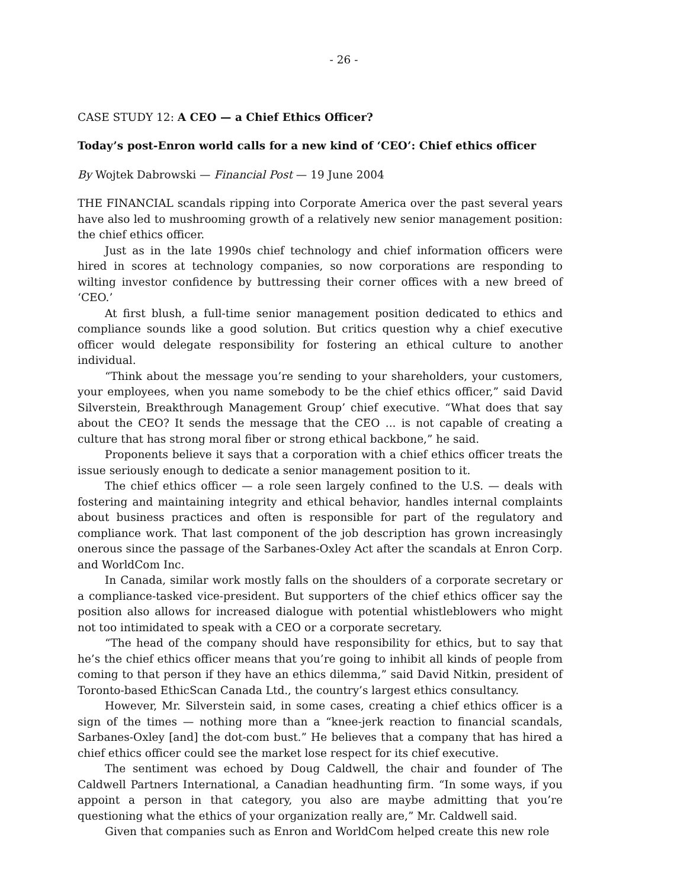- 26 -
CASE STUDY 12: A CEO — a Chief Ethics Officer?
Today’s post-Enron world calls for a new kind of ‘CEO’: Chief ethics officer
By Wojtek Dabrowski — Financial Post — 19 June 2004
THE FINANCIAL scandals ripping into Corporate America over the past several years have also led to mushrooming growth of a relatively new senior management position: the chief ethics officer.
Just as in the late 1990s chief technology and chief information officers were hired in scores at technology companies, so now corporations are responding to wilting investor confidence by buttressing their corner offices with a new breed of ‘CEO.’
At first blush, a full-time senior management position dedicated to ethics and compliance sounds like a good solution. But critics question why a chief executive officer would delegate responsibility for fostering an ethical culture to another individual.
“Think about the message you’re sending to your shareholders, your customers, your employees, when you name somebody to be the chief ethics officer,” said David Silverstein, Breakthrough Management Group’ chief executive. “What does that say about the CEO? It sends the message that the CEO ... is not capable of creating a culture that has strong moral fiber or strong ethical backbone,” he said.
Proponents believe it says that a corporation with a chief ethics officer treats the issue seriously enough to dedicate a senior management position to it.
The chief ethics officer — a role seen largely confined to the U.S. — deals with fostering and maintaining integrity and ethical behavior, handles internal complaints about business practices and often is responsible for part of the regulatory and compliance work. That last component of the job description has grown increasingly onerous since the passage of the Sarbanes-Oxley Act after the scandals at Enron Corp. and WorldCom Inc.
In Canada, similar work mostly falls on the shoulders of a corporate secretary or a compliance-tasked vice-president. But supporters of the chief ethics officer say the position also allows for increased dialogue with potential whistleblowers who might not too intimidated to speak with a CEO or a corporate secretary.
“The head of the company should have responsibility for ethics, but to say that he’s the chief ethics officer means that you’re going to inhibit all kinds of people from coming to that person if they have an ethics dilemma,” said David Nitkin, president of Toronto-based EthicScan Canada Ltd., the country’s largest ethics consultancy.
However, Mr. Silverstein said, in some cases, creating a chief ethics officer is a sign of the times — nothing more than a “knee-jerk reaction to financial scandals, Sarbanes-Oxley [and] the dot-com bust.” He believes that a company that has hired a chief ethics officer could see the market lose respect for its chief executive.
The sentiment was echoed by Doug Caldwell, the chair and founder of The Caldwell Partners International, a Canadian headhunting firm. “In some ways, if you appoint a person in that category, you also are maybe admitting that you’re questioning what the ethics of your organization really are,” Mr. Caldwell said.
Given that companies such as Enron and WorldCom helped create this new role